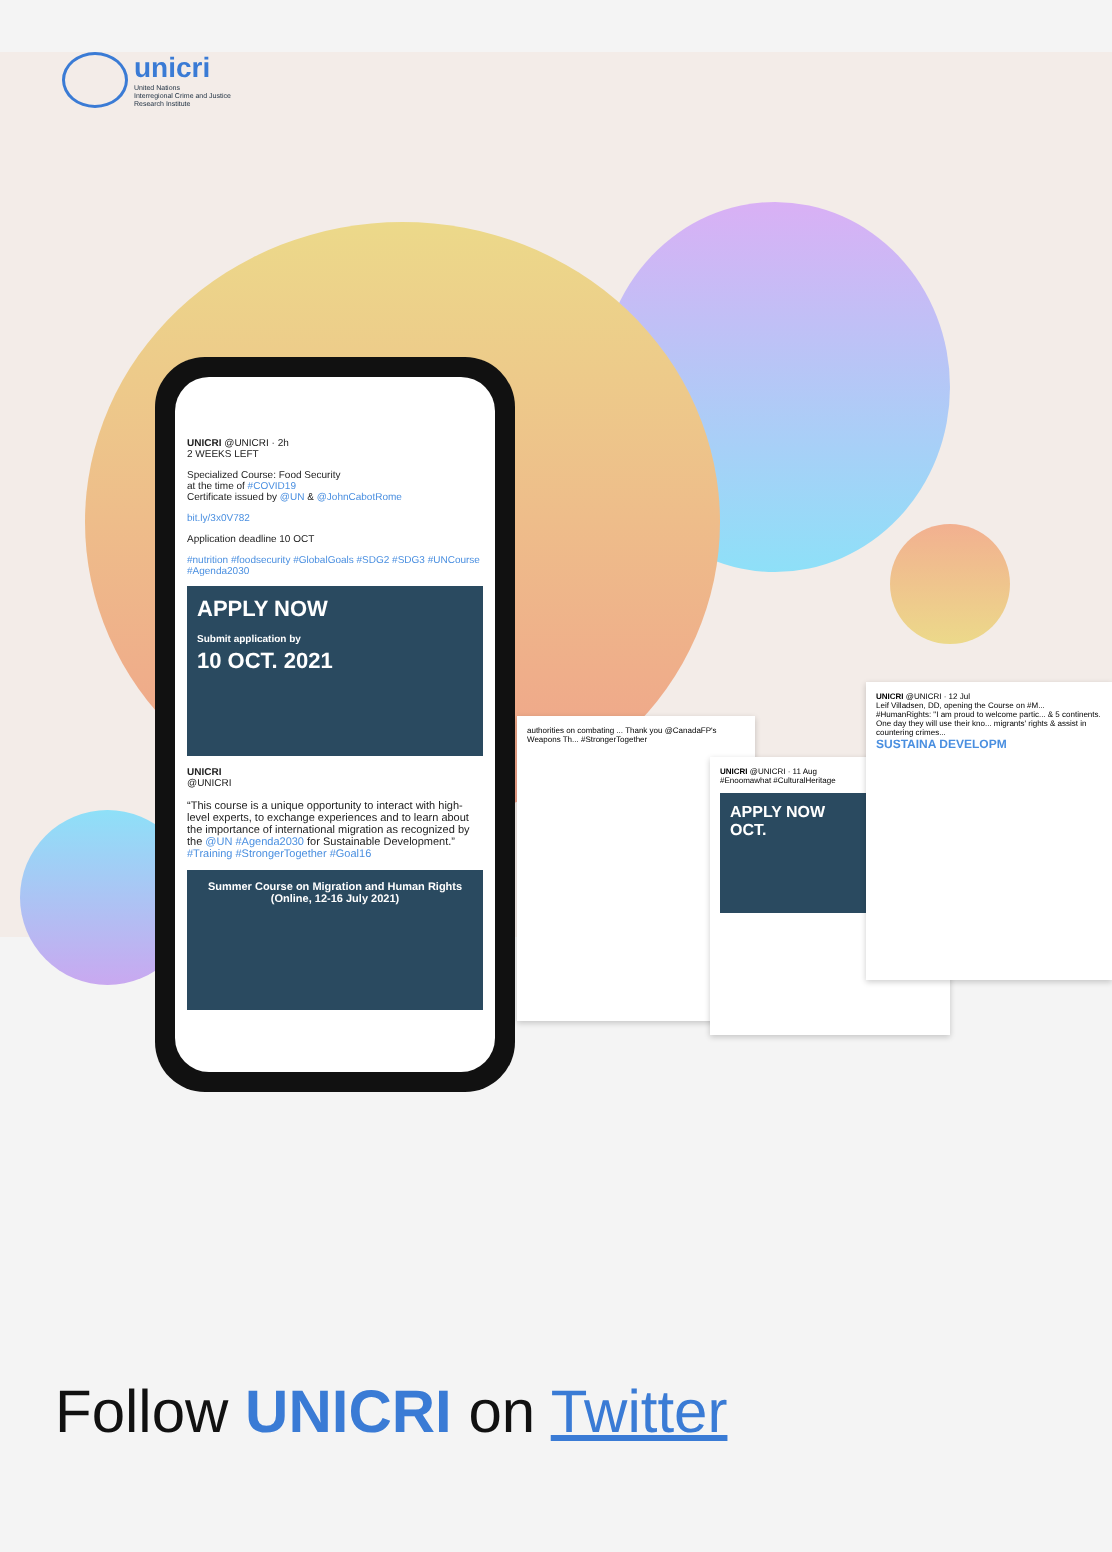unicri
United Nations
Interregional Crime and Justice
Research Institute
UNICRI @UNICRI · 2h
2 WEEKS LEFT
Specialized Course: Food Security
at the time of #COVID19
Certificate issued by @UN & @JohnCabotRome
bit.ly/3x0V782
Application deadline 10 OCT
#nutrition #foodsecurity #GlobalGoals #SDG2 #SDG3 #UNCourse #Agenda2030
APPLY NOW
Submit application by
10 OCT. 2021
UNICRI
@UNICRI
“This course is a unique opportunity to interact with high-level experts, to exchange experiences and to learn about the importance of international migration as recognized by the @UN #Agenda2030 for Sustainable Development.” #Training #StrongerTogether #Goal16
Summer Course on Migration and Human Rights
(Online, 12-16 July 2021)
authorities on combating ... Thank you @CanadaFP's Weapons Th... #StrongerTogether
UNICRI @UNICRI · 11 Aug
#Enoomawhat #CulturalHeritage
APPLY NOW
OCT.
UNICRI @UNICRI · 12 Jul
Leif Villadsen, DD, opening the Course on #M... #HumanRights: "I am proud to welcome partic... & 5 continents. One day they will use their kno... migrants' rights & assist in countering crimes...
SUSTAINA DEVELOPM
Follow UNICRI on Twitter